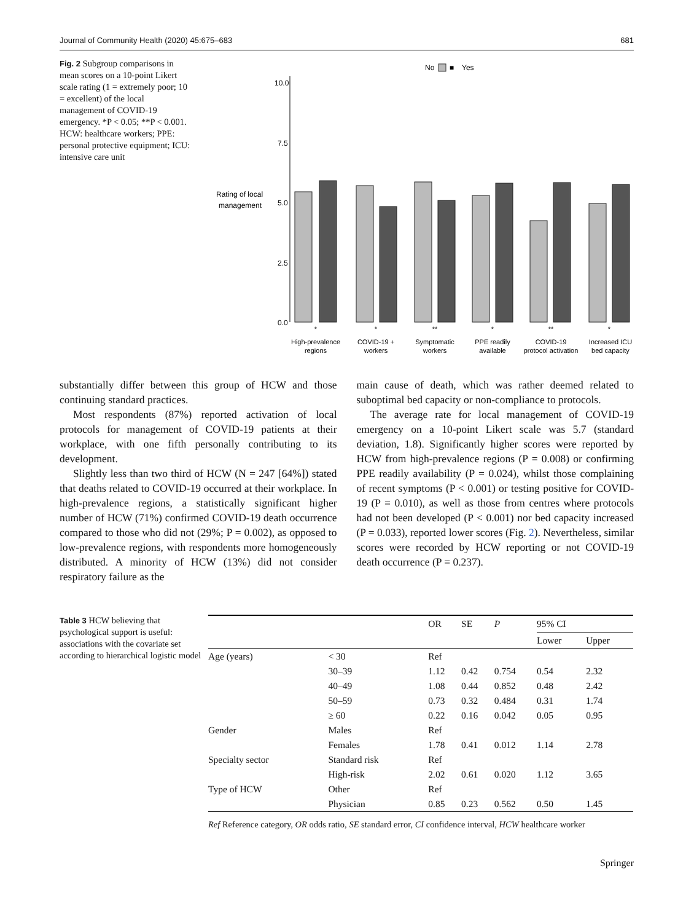Journal of Community Health (2020) 45:675–683 681
Fig. 2 Subgroup comparisons in mean scores on a 10-point Likert scale rating (1 = extremely poor; 10 = excellent) of the local management of COVID-19 emergency. *P < 0.05; **P < 0.001. HCW: healthcare workers; PPE: personal protective equipment; ICU: intensive care unit
No
■
Yes
Rating of local
management
10.0
7.5
5.0
2.5
0.0
*
*
**
*
**
*
High-prevalence
regions
COVID-19 +
workers
Symptomatic
workers
PPE readily
available
COVID-19
protocol activation
Increased ICU
bed capacity
substantially differ between this group of HCW and those continuing standard practices.
Most respondents (87%) reported activation of local protocols for management of COVID-19 patients at their workplace, with one fifth personally contributing to its development.
Slightly less than two third of HCW (N = 247 [64%]) stated that deaths related to COVID-19 occurred at their workplace. In high-prevalence regions, a statistically significant higher number of HCW (71%) confirmed COVID-19 death occurrence compared to those who did not (29%; P = 0.002), as opposed to low-prevalence regions, with respondents more homogeneously distributed. A minority of HCW (13%) did not consider respiratory failure as the
main cause of death, which was rather deemed related to suboptimal bed capacity or non-compliance to protocols.
The average rate for local management of COVID-19 emergency on a 10-point Likert scale was 5.7 (standard deviation, 1.8). Significantly higher scores were reported by HCW from high-prevalence regions (P = 0.008) or confirming PPE readily availability (P = 0.024), whilst those complaining of recent symptoms (P < 0.001) or testing positive for COVID-19 (P = 0.010), as well as those from centres where protocols had not been developed (P < 0.001) nor bed capacity increased (P = 0.033), reported lower scores (Fig. 2). Nevertheless, similar scores were recorded by HCW reporting or not COVID-19 death occurrence (P = 0.237).
Table 3 HCW believing that psychological support is useful: associations with the covariate set according to hierarchical logistic model
| | | OR | SE | P | 95% CI | |
| --- | --- | --- | --- | --- | --- | --- |
| | | | | | Lower | Upper |
| Age (years) | < 30 | Ref | | | | |
| | 30–39 | 1.12 | 0.42 | 0.754 | 0.54 | 2.32 |
| | 40–49 | 1.08 | 0.44 | 0.852 | 0.48 | 2.42 |
| | 50–59 | 0.73 | 0.32 | 0.484 | 0.31 | 1.74 |
| | ≥ 60 | 0.22 | 0.16 | 0.042 | 0.05 | 0.95 |
| Gender | Males | Ref | | | | |
| | Females | 1.78 | 0.41 | 0.012 | 1.14 | 2.78 |
| Specialty sector | Standard risk | Ref | | | | |
| | High-risk | 2.02 | 0.61 | 0.020 | 1.12 | 3.65 |
| Type of HCW | Other | Ref | | | | |
| | Physician | 0.85 | 0.23 | 0.562 | 0.50 | 1.45 |
Ref Reference category, OR odds ratio, SE standard error, CI confidence interval, HCW healthcare worker
Springer